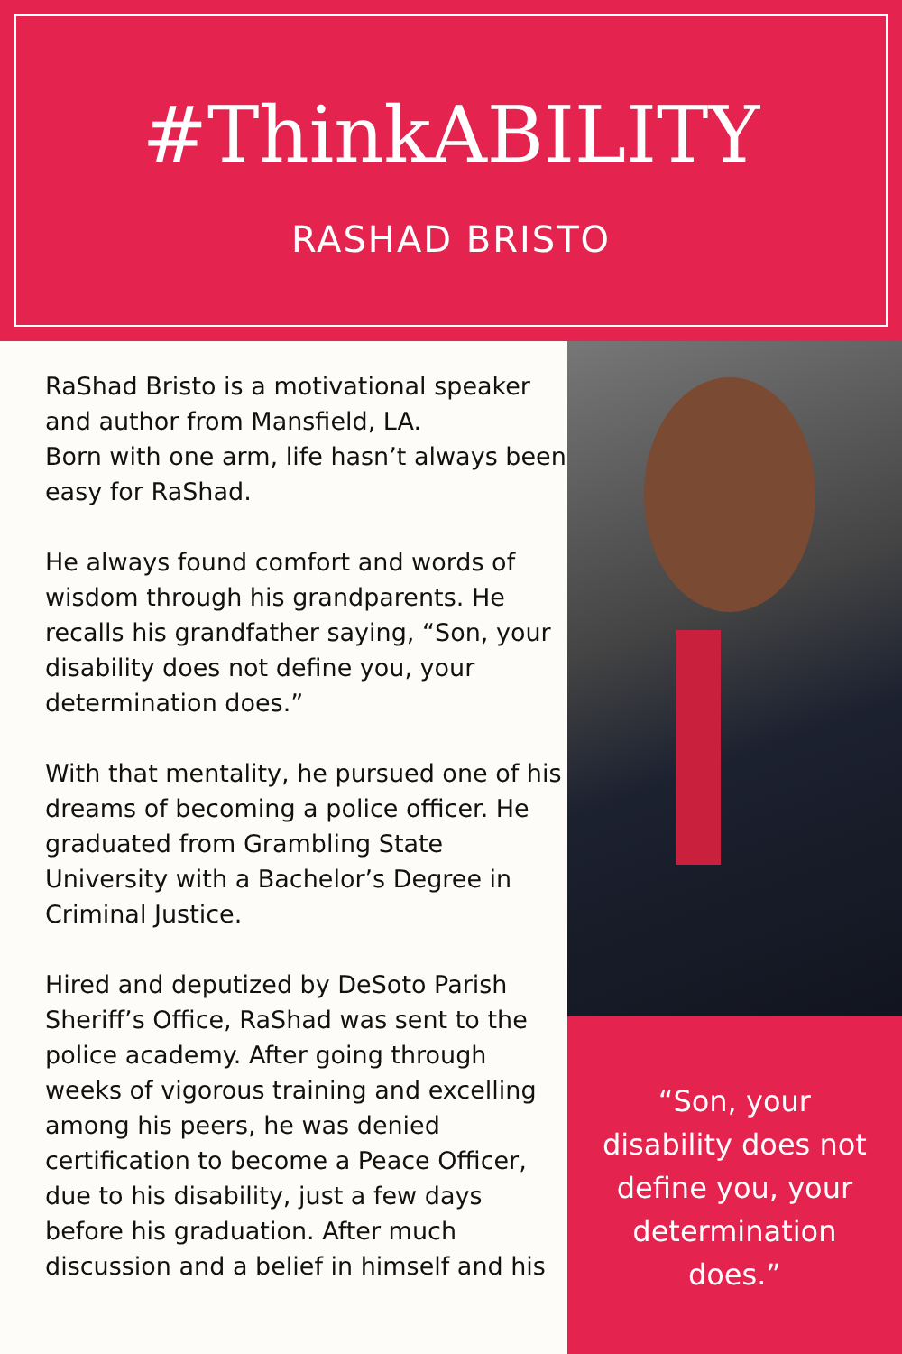#ThinkABILITY
RASHAD BRISTO
RaShad Bristo is a motivational speaker and author from Mansfield, LA.
Born with one arm, life hasn’t always been easy for RaShad.
He always found comfort and words of wisdom through his grandparents. He recalls his grandfather saying, “Son, your disability does not define you, your determination does.”
With that mentality, he pursued one of his dreams of becoming a police officer. He graduated from Grambling State University with a Bachelor’s Degree in Criminal Justice.
Hired and deputized by DeSoto Parish Sheriff’s Office, RaShad was sent to the police academy. After going through weeks of vigorous training and excelling among his peers, he was denied certification to become a Peace Officer, due to his disability, just a few days before his graduation. After much discussion and a belief in himself and his
“Son, your disability does not define you, your determination does.”